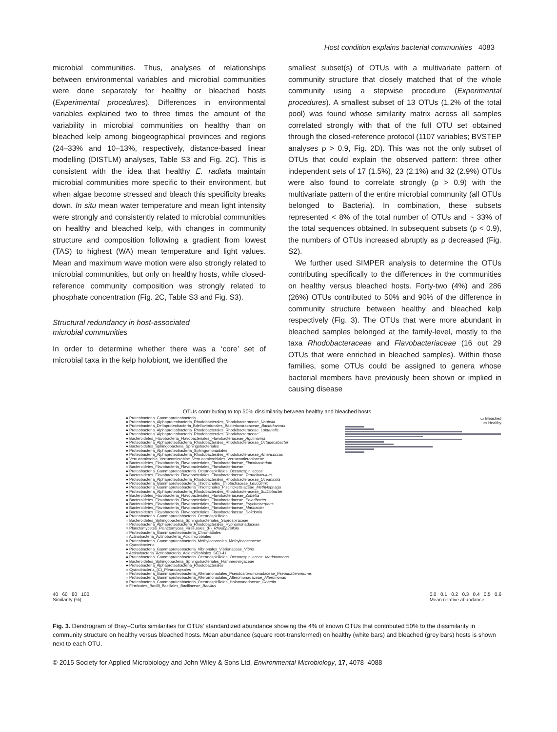Host condition explains bacterial communities 4083
microbial communities. Thus, analyses of relationships between environmental variables and microbial communities were done separately for healthy or bleached hosts (Experimental procedures). Differences in environmental variables explained two to three times the amount of the variability in microbial communities on healthy than on bleached kelp among biogeographical provinces and regions (24–33% and 10–13%, respectively, distance-based linear modelling (DISTLM) analyses, Table S3 and Fig. 2C). This is consistent with the idea that healthy E. radiata maintain microbial communities more specific to their environment, but when algae become stressed and bleach this specificity breaks down. In situ mean water temperature and mean light intensity were strongly and consistently related to microbial communities on healthy and bleached kelp, with changes in community structure and composition following a gradient from lowest (TAS) to highest (WA) mean temperature and light values. Mean and maximum wave motion were also strongly related to microbial communities, but only on healthy hosts, while closed-reference community composition was strongly related to phosphate concentration (Fig. 2C, Table S3 and Fig. S3).
Structural redundancy in host-associated
microbial communities
In order to determine whether there was a ‘core’ set of microbial taxa in the kelp holobiont, we identified the
smallest subset(s) of OTUs with a multivariate pattern of community structure that closely matched that of the whole community using a stepwise procedure (Experimental procedures). A smallest subset of 13 OTUs (1.2% of the total pool) was found whose similarity matrix across all samples correlated strongly with that of the full OTU set obtained through the closed-reference protocol (1107 variables; BVSTEP analyses ρ > 0.9, Fig. 2D). This was not the only subset of OTUs that could explain the observed pattern: three other independent sets of 17 (1.5%), 23 (2.1%) and 32 (2.9%) OTUs were also found to correlate strongly (ρ > 0.9) with the multivariate pattern of the entire microbial community (all OTUs belonged to Bacteria). In combination, these subsets represented < 8% of the total number of OTUs and ~ 33% of the total sequences obtained. In subsequent subsets (ρ < 0.9), the numbers of OTUs increased abruptly as ρ decreased (Fig. S2).
We further used SIMPER analysis to determine the OTUs contributing specifically to the differences in the communities on healthy versus bleached hosts. Forty-two (4%) and 286 (26%) OTUs contributed to 50% and 90% of the difference in community structure between healthy and bleached kelp respectively (Fig. 3). The OTUs that were more abundant in bleached samples belonged at the family-level, mostly to the taxa Rhodobacteraceae and Flavobacteriaceae (16 out 29 OTUs that were enriched in bleached samples). Within those families, some OTUs could be assigned to genera whose bacterial members have previously been shown or implied in causing disease
OTUs contributing to top 50% dissimilarity between healthy and bleached hosts
● Proteobacteria_Gammaproteobacteria
● Proteobacteria_Alphaproteobacteria_Rhodobacterales_Rhodobacteraceae_Nautella
● Proteobacteria_Deltaproteobacteria_Bdellovibrionales_Bacteriovoracaceae_Bacteriovorax
● Proteobacteria_Alphaproteobacteria_Rhodobacterales_Rhodobacteraceae_Loktanella
● Proteobacteria_Alphaproteobacteria_Rhodobacterales_Rhodobacteraceae
● Bacteroidetes_Flavobacteria_Flavobacteriales_Flavobacteriaceae_Aquimarina
● Proteobacteria_Alphaproteobacteria_Rhodobacterales_Rhodobacteraceae_Octadecabacter
● Bacteroidetes_Sphingobacteria_Sphingobacteriales
● Proteobacteria_Alphaproteobacteria_Sphingomonadales
● Proteobacteria_Alphaproteobacteria_Rhodobacterales_Rhodobacteraceae_Amaricoccus
● Verrucomicrobia_Verrucomicrobiae_Verrucomicrobiales_Verrucomicrobiaceae
● Bacteroidetes_Flavobacteria_Flavobacteriales_Flavobacteriaceae_Flavobacterium
○ Bacteroidetes_Flavobacteria_Flavobacteriales_Flavobacteriaceae
● Proteobacteria_Gammaproteobacteria_Oceanospirillales_Oceanospirillaceae
● Bacteroidetes_Flavobacteria_Flavobacteriales_Flavobacteriaceae_Tenacibaculum
● Proteobacteria_Alphaproteobacteria_Rhodobacterales_Rhodobacteraceae_Oceanicola
● Proteobacteria_Gammaproteobacteria_Thiotrichales_Thiotrichaceae_Leucothrix
● Proteobacteria_Gammaproteobacteria_Thiotrichales_Piscirickettsiaceae_Methylophaga
● Proteobacteria_Alphaproteobacteria_Rhodobacterales_Rhodobacteraceae_Sulfitobacter
● Bacteroidetes_Flavobacteria_Flavobacteriales_Flavobacteriaceae_Zobellia
● Bacteroidetes_Flavobacteria_Flavobacteriales_Flavobacteriaceae_Polaribacter
● Bacteroidetes_Flavobacteria_Flavobacteriales_Flavobacteriaceae_Psychroserpens
● Bacteroidetes_Flavobacteria_Flavobacteriales_Flavobacteriaceae_Maribacter
● Bacteroidetes_Flavobacteria_Flavobacteriales_Flavobacteriaceae_Dokdonia
● Proteobacteria_Gammaproteobacteria_Oceanospirillales
○ Bacteroidetes_Sphingobacteria_Sphingobacteriales_Saprospiraceae
○ Proteobacteria_Alphaproteobacteria_Rhodobacterales_Hyphomonadaceae
○ Planctomycetes_Planctomycea_Pirellulales_(F)_Rhodopirellula
○ Proteobacteria_Gammaproteobacteria_Chromatiales
○ Actinobacteria_Actinobacteria_Acidimicrobiales
○ Proteobacteria_Gammaproteobacteria_Methylococcales_Methylococcaceae
○ Cyanobacteria
● Proteobacteria_Gammaproteobacteria_Vibrionales_Vibrionaceae_Vibrio
○ Actinobacteria_Actinobacteria_Acidimicrobiales_SC3-41
● Proteobacteria_Gammaproteobacteria_Oceanospirillales_Oceanospirillaceae_Marinomonas
● Bacteroidetes_Sphingobacteria_Sphingobacteriales_Flammeovirgaceae
● Proteobacteria_Alphaproteobacteria_Rhodobacterales
○ Cyanobacteria_(C)_Pleurocapsales
○ Proteobacteria_Gammaproteobacteria_Alteromonadales_Pseudoalteromonadaceae_Pseudoalteromonas
○ Proteobacteria_Gammaproteobacteria_Alteromonadales_Alteromonadaceae_Alteromonas
○ Proteobacteria_Gammaproteobacteria_Oceanospirillales_Halomonadaceae_Cobetia
○ Firmicutes_Bacilli_Bacillales_Bacillaceae_Bacillus
▭ Bleached
▭ Healthy
40 60 80 100
Similarity (%) 0.0 0.1 0.2 0.3 0.4 0.5 0.6
Mean relative abundance
Fig. 3. Dendrogram of Bray–Curtis similarities for OTUs’ standardized abundance showing the 4% of known OTUs that contributed 50% to the dissimilarity in community structure on healthy versus bleached hosts. Mean abundance (square root-transformed) on healthy (white bars) and bleached (grey bars) hosts is shown next to each OTU.
© 2015 Society for Applied Microbiology and John Wiley & Sons Ltd, Environmental Microbiology, 17, 4078–4088